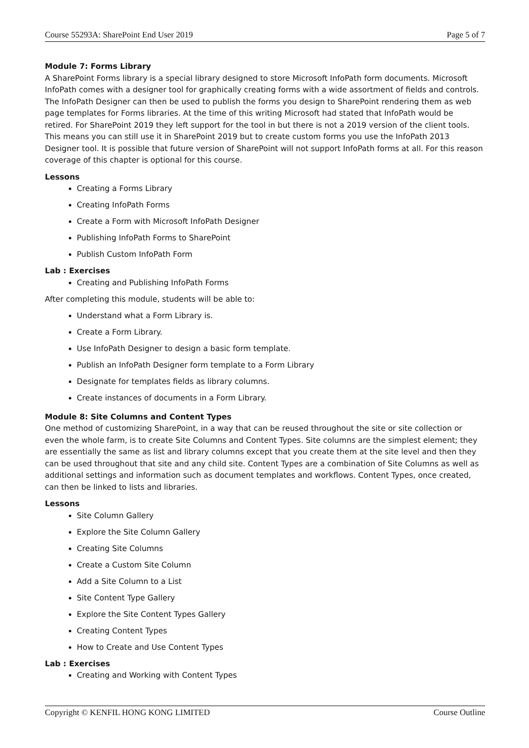Course 55293A: SharePoint End User 2019 Page 5 of 7
Module 7: Forms Library
A SharePoint Forms library is a special library designed to store Microsoft InfoPath form documents. Microsoft InfoPath comes with a designer tool for graphically creating forms with a wide assortment of fields and controls. The InfoPath Designer can then be used to publish the forms you design to SharePoint rendering them as web page templates for Forms libraries. At the time of this writing Microsoft had stated that InfoPath would be retired. For SharePoint 2019 they left support for the tool in but there is not a 2019 version of the client tools. This means you can still use it in SharePoint 2019 but to create custom forms you use the InfoPath 2013 Designer tool. It is possible that future version of SharePoint will not support InfoPath forms at all. For this reason coverage of this chapter is optional for this course.
Lessons
Creating a Forms Library
Creating InfoPath Forms
Create a Form with Microsoft InfoPath Designer
Publishing InfoPath Forms to SharePoint
Publish Custom InfoPath Form
Lab : Exercises
Creating and Publishing InfoPath Forms
After completing this module, students will be able to:
Understand what a Form Library is.
Create a Form Library.
Use InfoPath Designer to design a basic form template.
Publish an InfoPath Designer form template to a Form Library
Designate for templates fields as library columns.
Create instances of documents in a Form Library.
Module 8: Site Columns and Content Types
One method of customizing SharePoint, in a way that can be reused throughout the site or site collection or even the whole farm, is to create Site Columns and Content Types. Site columns are the simplest element; they are essentially the same as list and library columns except that you create them at the site level and then they can be used throughout that site and any child site. Content Types are a combination of Site Columns as well as additional settings and information such as document templates and workflows. Content Types, once created, can then be linked to lists and libraries.
Lessons
Site Column Gallery
Explore the Site Column Gallery
Creating Site Columns
Create a Custom Site Column
Add a Site Column to a List
Site Content Type Gallery
Explore the Site Content Types Gallery
Creating Content Types
How to Create and Use Content Types
Lab : Exercises
Creating and Working with Content Types
Copyright © KENFIL HONG KONG LIMITED Course Outline